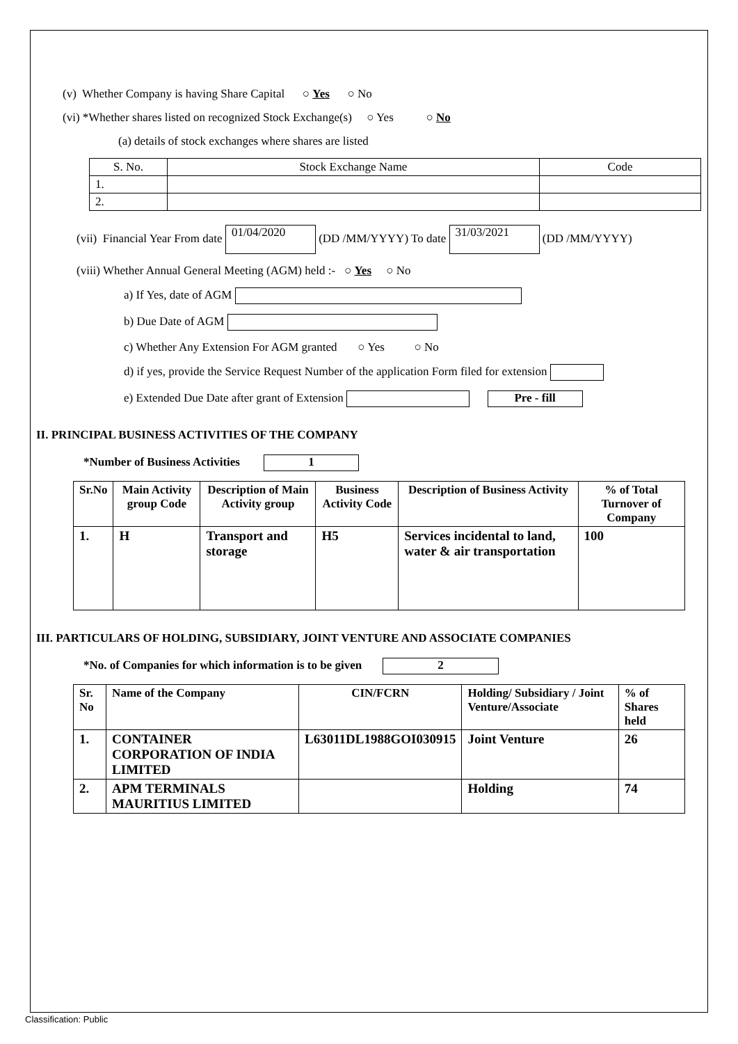(v) Whether Company is having Share Capital ○ Yes ○ No
(vi) *Whether shares listed on recognized Stock Exchange(s) ○ Yes ○ No
(a) details of stock exchanges where shares are listed
| S. No. | Stock Exchange Name | Code |
| 1. | | |
| 2. | | |
(vii) Financial Year From date 01/04/2020 (DD /MM/YYYY) To date 31/03/2021 (DD /MM/YYYY)
(viii) Whether Annual General Meeting (AGM) held :- ○ Yes ○ No
a) If Yes, date of AGM
b) Due Date of AGM
c) Whether Any Extension For AGM granted ○ Yes ○ No
d) if yes, provide the Service Request Number of the application Form filed for extension
e) Extended Due Date after grant of Extension Pre - fill
II. PRINCIPAL BUSINESS ACTIVITIES OF THE COMPANY
*Number of Business Activities 1
| Sr.No | Main Activity group Code | Description of Main Activity group | Business Activity Code | Description of Business Activity | % of Total Turnover of Company |
| --- | --- | --- | --- | --- | --- |
| 1. | H | Transport and storage | H5 | Services incidental to land, water & air transportation | 100 |
III. PARTICULARS OF HOLDING, SUBSIDIARY, JOINT VENTURE AND ASSOCIATE COMPANIES
*No. of Companies for which information is to be given 2
| Sr. No | Name of the Company | CIN/FCRN | Holding/ Subsidiary / Joint Venture/Associate | % of Shares held |
| --- | --- | --- | --- | --- |
| 1. | CONTAINER CORPORATION OF INDIA LIMITED | L63011DL1988GOI030915 | Joint Venture | 26 |
| 2. | APM TERMINALS MAURITIUS LIMITED | | Holding | 74 |
Classification: Public